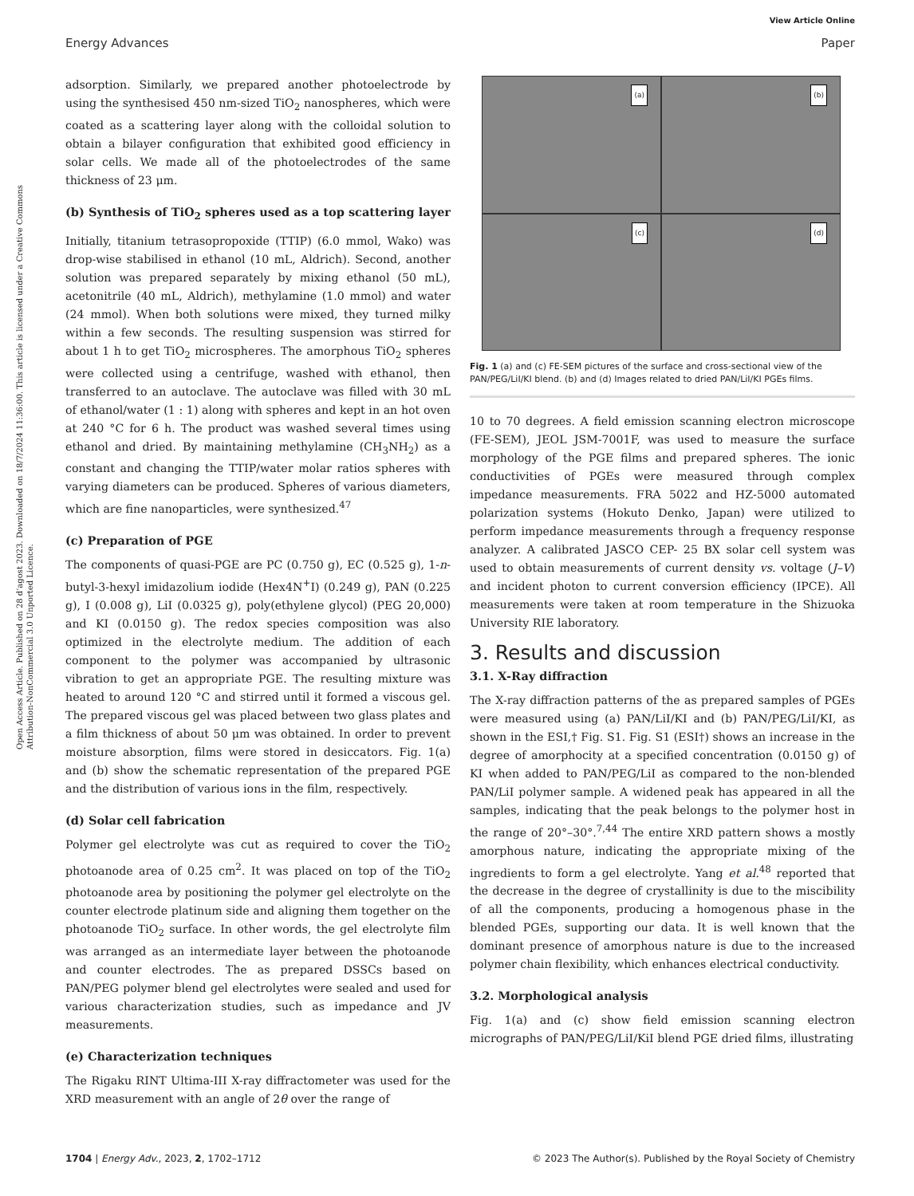View Article Online
Energy Advances Paper
Open Access Article. Published on 28 d’agost 2023. Downloaded on 18/7/2024 11:36:00. This article is licensed under a Creative Commons Attribution-NonCommercial 3.0 Unported Licence.
adsorption. Similarly, we prepared another photoelectrode by using the synthesised 450 nm-sized TiO<sub>2</sub> nanospheres, which were coated as a scattering layer along with the colloidal solution to obtain a bilayer configuration that exhibited good efficiency in solar cells. We made all of the photoelectrodes of the same thickness of 23 μm.
(b) Synthesis of TiO<sub>2</sub> spheres used as a top scattering layer
Initially, titanium tetrasopropoxide (TTIP) (6.0 mmol, Wako) was drop-wise stabilised in ethanol (10 mL, Aldrich). Second, another solution was prepared separately by mixing ethanol (50 mL), acetonitrile (40 mL, Aldrich), methylamine (1.0 mmol) and water (24 mmol). When both solutions were mixed, they turned milky within a few seconds. The resulting suspension was stirred for about 1 h to get TiO<sub>2</sub> microspheres. The amorphous TiO<sub>2</sub> spheres were collected using a centrifuge, washed with ethanol, then transferred to an autoclave. The autoclave was filled with 30 mL of ethanol/water (1 : 1) along with spheres and kept in an hot oven at 240 °C for 6 h. The product was washed several times using ethanol and dried. By maintaining methylamine (CH<sub>3</sub>NH<sub>2</sub>) as a constant and changing the TTIP/water molar ratios spheres with varying diameters can be produced. Spheres of various diameters, which are fine nanoparticles, were synthesized.<sup>47</sup>
(c) Preparation of PGE
The components of quasi-PGE are PC (0.750 g), EC (0.525 g), 1-n-butyl-3-hexyl imidazolium iodide (Hex4N<sup>+</sup>I) (0.249 g), PAN (0.225 g), I (0.008 g), LiI (0.0325 g), poly(ethylene glycol) (PEG 20,000) and KI (0.0150 g). The redox species composition was also optimized in the electrolyte medium. The addition of each component to the polymer was accompanied by ultrasonic vibration to get an appropriate PGE. The resulting mixture was heated to around 120 °C and stirred until it formed a viscous gel. The prepared viscous gel was placed between two glass plates and a film thickness of about 50 μm was obtained. In order to prevent moisture absorption, films were stored in desiccators. Fig. 1(a) and (b) show the schematic representation of the prepared PGE and the distribution of various ions in the film, respectively.
(d) Solar cell fabrication
Polymer gel electrolyte was cut as required to cover the TiO<sub>2</sub> photoanode area of 0.25 cm<sup>2</sup>. It was placed on top of the TiO<sub>2</sub> photoanode area by positioning the polymer gel electrolyte on the counter electrode platinum side and aligning them together on the photoanode TiO<sub>2</sub> surface. In other words, the gel electrolyte film was arranged as an intermediate layer between the photoanode and counter electrodes. The as prepared DSSCs based on PAN/PEG polymer blend gel electrolytes were sealed and used for various characterization studies, such as impedance and JV measurements.
(e) Characterization techniques
The Rigaku RINT Ultima-III X-ray diffractometer was used for the XRD measurement with an angle of 2θ over the range of
(a)
(b)
(c)
(d)
Fig. 1 (a) and (c) FE-SEM pictures of the surface and cross-sectional view of the PAN/PEG/LiI/KI blend. (b) and (d) Images related to dried PAN/LiI/KI PGEs films.
10 to 70 degrees. A field emission scanning electron microscope (FE-SEM), JEOL JSM-7001F, was used to measure the surface morphology of the PGE films and prepared spheres. The ionic conductivities of PGEs were measured through complex impedance measurements. FRA 5022 and HZ-5000 automated polarization systems (Hokuto Denko, Japan) were utilized to perform impedance measurements through a frequency response analyzer. A calibrated JASCO CEP- 25 BX solar cell system was used to obtain measurements of current density vs. voltage (J–V) and incident photon to current conversion efficiency (IPCE). All measurements were taken at room temperature in the Shizuoka University RIE laboratory.
3. Results and discussion
3.1. X-Ray diffraction
The X-ray diffraction patterns of the as prepared samples of PGEs were measured using (a) PAN/LiI/KI and (b) PAN/PEG/LiI/KI, as shown in the ESI,† Fig. S1. Fig. S1 (ESI†) shows an increase in the degree of amorphocity at a specified concentration (0.0150 g) of KI when added to PAN/PEG/LiI as compared to the non-blended PAN/LiI polymer sample. A widened peak has appeared in all the samples, indicating that the peak belongs to the polymer host in the range of 20°–30°.<sup>7,44</sup> The entire XRD pattern shows a mostly amorphous nature, indicating the appropriate mixing of the ingredients to form a gel electrolyte. Yang et al.<sup>48</sup> reported that the decrease in the degree of crystallinity is due to the miscibility of all the components, producing a homogenous phase in the blended PGEs, supporting our data. It is well known that the dominant presence of amorphous nature is due to the increased polymer chain flexibility, which enhances electrical conductivity.
3.2. Morphological analysis
Fig. 1(a) and (c) show field emission scanning electron micrographs of PAN/PEG/LiI/KiI blend PGE dried films, illustrating
1704 | Energy Adv., 2023, 2, 1702–1712 © 2023 The Author(s). Published by the Royal Society of Chemistry